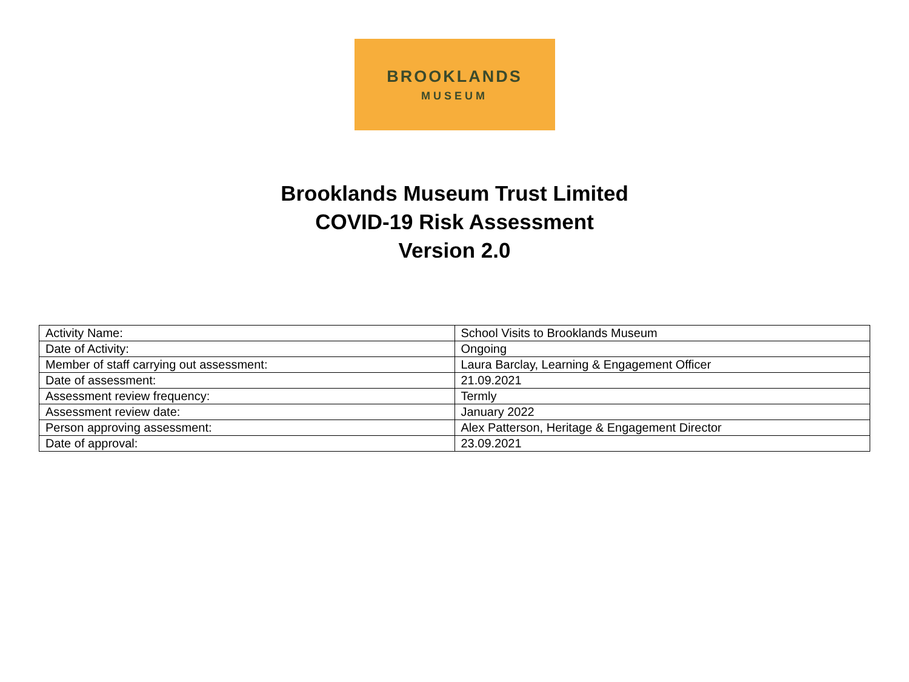BROOKLANDS
MUSEUM
Brooklands Museum Trust Limited
COVID-19 Risk Assessment
Version 2.0
| Activity Name: | School Visits to Brooklands Museum |
| Date of Activity: | Ongoing |
| Member of staff carrying out assessment: | Laura Barclay, Learning & Engagement Officer |
| Date of assessment: | 21.09.2021 |
| Assessment review frequency: | Termly |
| Assessment review date: | January 2022 |
| Person approving assessment: | Alex Patterson, Heritage & Engagement Director |
| Date of approval: | 23.09.2021 |